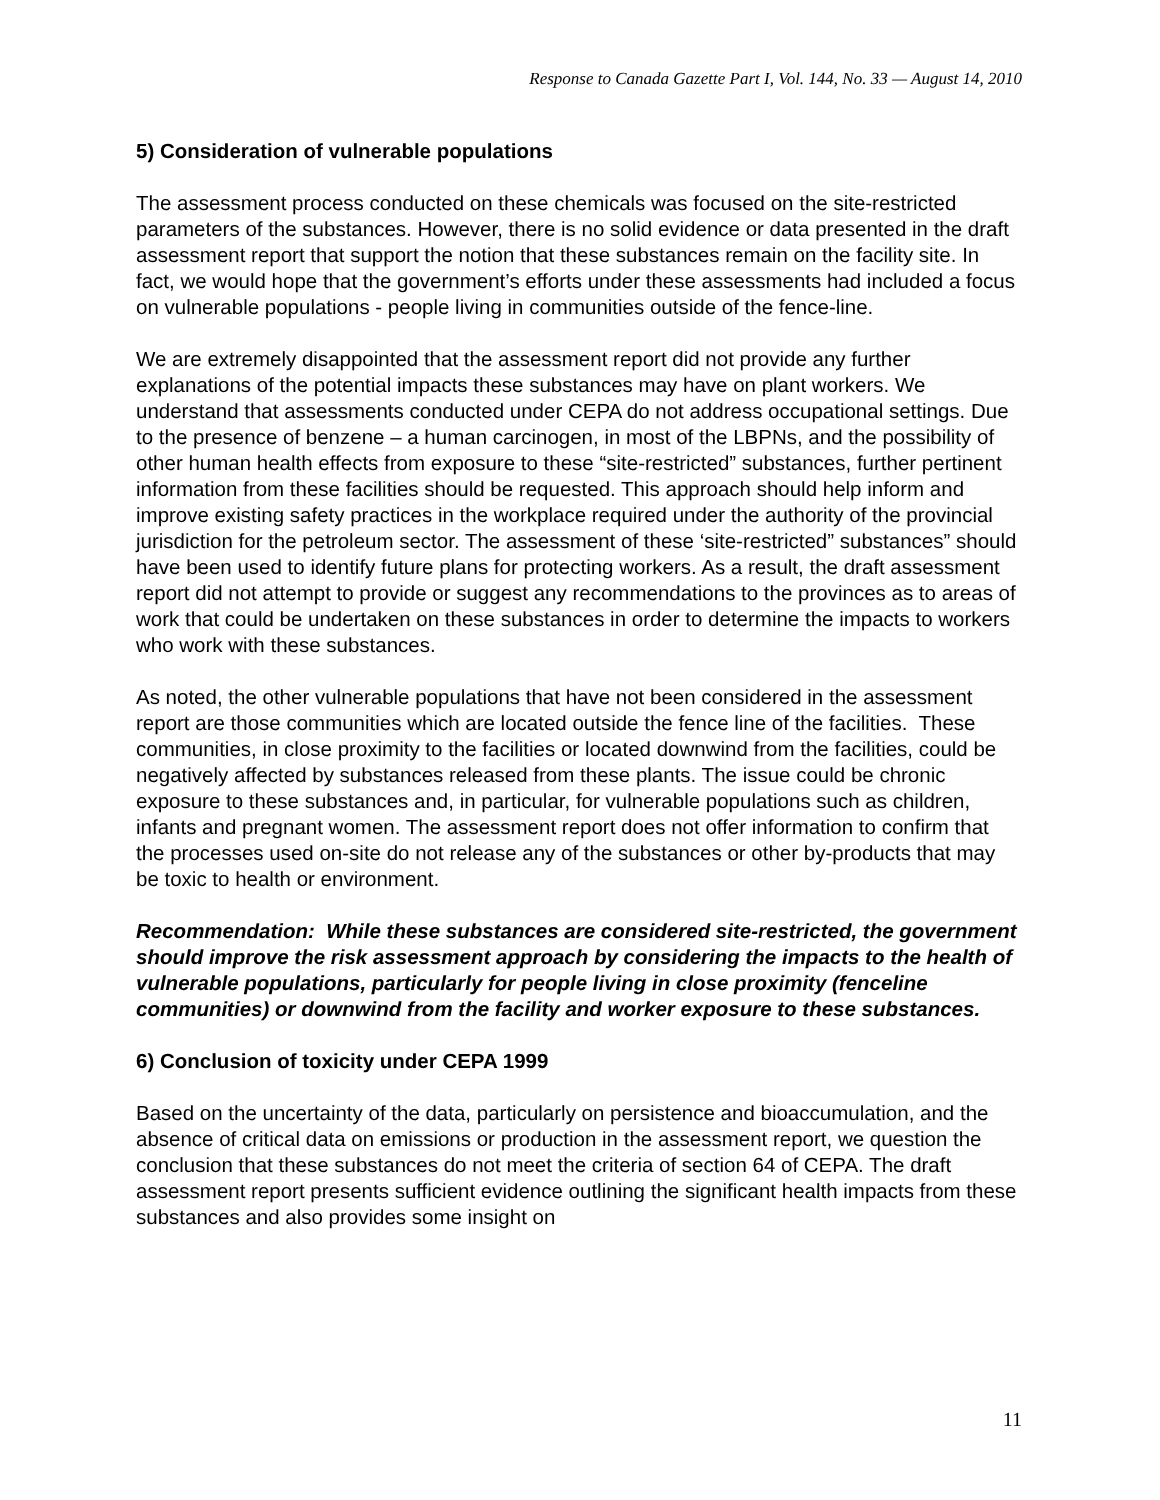Response to Canada Gazette Part I, Vol. 144, No. 33 — August 14, 2010
5) Consideration of vulnerable populations
The assessment process conducted on these chemicals was focused on the site-restricted parameters of the substances. However, there is no solid evidence or data presented in the draft assessment report that support the notion that these substances remain on the facility site. In fact, we would hope that the government’s efforts under these assessments had included a focus on vulnerable populations - people living in communities outside of the fence-line.
We are extremely disappointed that the assessment report did not provide any further explanations of the potential impacts these substances may have on plant workers. We understand that assessments conducted under CEPA do not address occupational settings. Due to the presence of benzene – a human carcinogen, in most of the LBPNs, and the possibility of other human health effects from exposure to these “site-restricted” substances, further pertinent information from these facilities should be requested. This approach should help inform and improve existing safety practices in the workplace required under the authority of the provincial jurisdiction for the petroleum sector. The assessment of these ‘site-restricted” substances” should have been used to identify future plans for protecting workers. As a result, the draft assessment report did not attempt to provide or suggest any recommendations to the provinces as to areas of work that could be undertaken on these substances in order to determine the impacts to workers who work with these substances.
As noted, the other vulnerable populations that have not been considered in the assessment report are those communities which are located outside the fence line of the facilities. These communities, in close proximity to the facilities or located downwind from the facilities, could be negatively affected by substances released from these plants. The issue could be chronic exposure to these substances and, in particular, for vulnerable populations such as children, infants and pregnant women. The assessment report does not offer information to confirm that the processes used on-site do not release any of the substances or other by-products that may be toxic to health or environment.
Recommendation: While these substances are considered site-restricted, the government should improve the risk assessment approach by considering the impacts to the health of vulnerable populations, particularly for people living in close proximity (fenceline communities) or downwind from the facility and worker exposure to these substances.
6) Conclusion of toxicity under CEPA 1999
Based on the uncertainty of the data, particularly on persistence and bioaccumulation, and the absence of critical data on emissions or production in the assessment report, we question the conclusion that these substances do not meet the criteria of section 64 of CEPA. The draft assessment report presents sufficient evidence outlining the significant health impacts from these substances and also provides some insight on
11